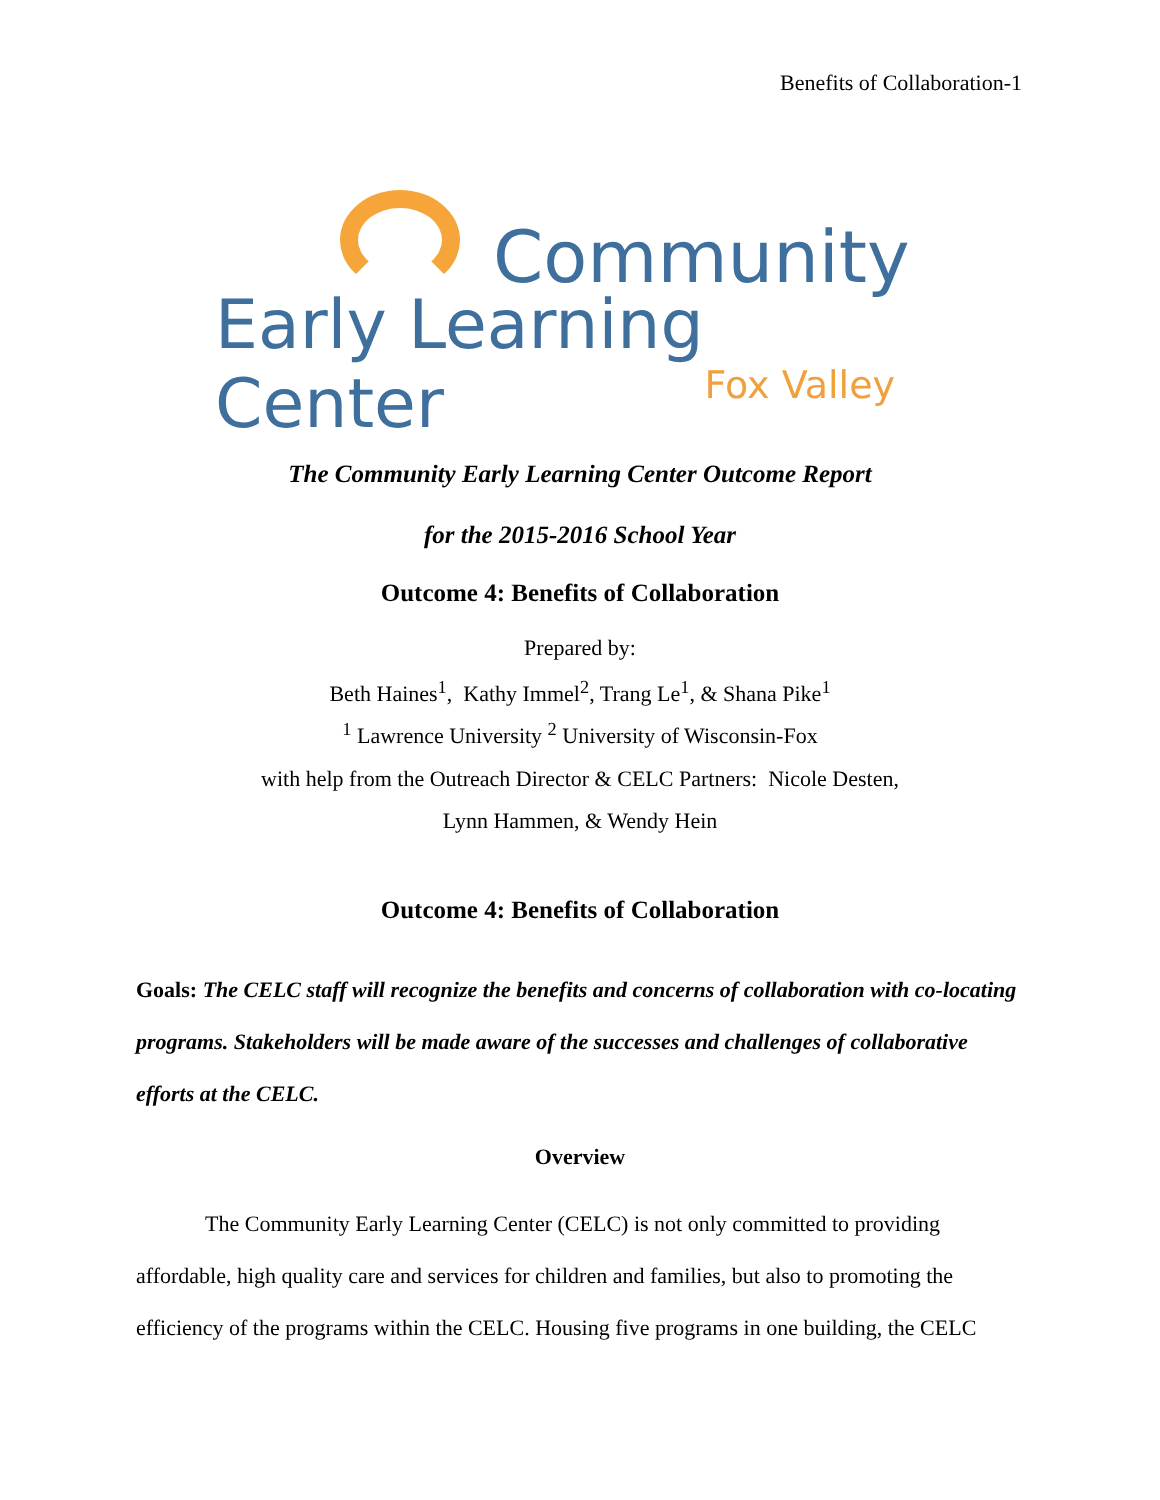Benefits of Collaboration-1
Community
Early Learning Center
Fox Valley
The Community Early Learning Center Outcome Report
for the 2015-2016 School Year
Outcome 4: Benefits of Collaboration
Prepared by:
Beth Haines<sup>1</sup>, Kathy Immel<sup>2</sup>, Trang Le<sup>1</sup>, & Shana Pike<sup>1</sup>
<sup>1</sup> Lawrence University <sup>2</sup> University of Wisconsin-Fox
with help from the Outreach Director & CELC Partners: Nicole Desten,
Lynn Hammen, & Wendy Hein
Outcome 4: Benefits of Collaboration
Goals: The CELC staff will recognize the benefits and concerns of collaboration with co-locating programs. Stakeholders will be made aware of the successes and challenges of collaborative efforts at the CELC.
Overview
The Community Early Learning Center (CELC) is not only committed to providing affordable, high quality care and services for children and families, but also to promoting the efficiency of the programs within the CELC. Housing five programs in one building, the CELC